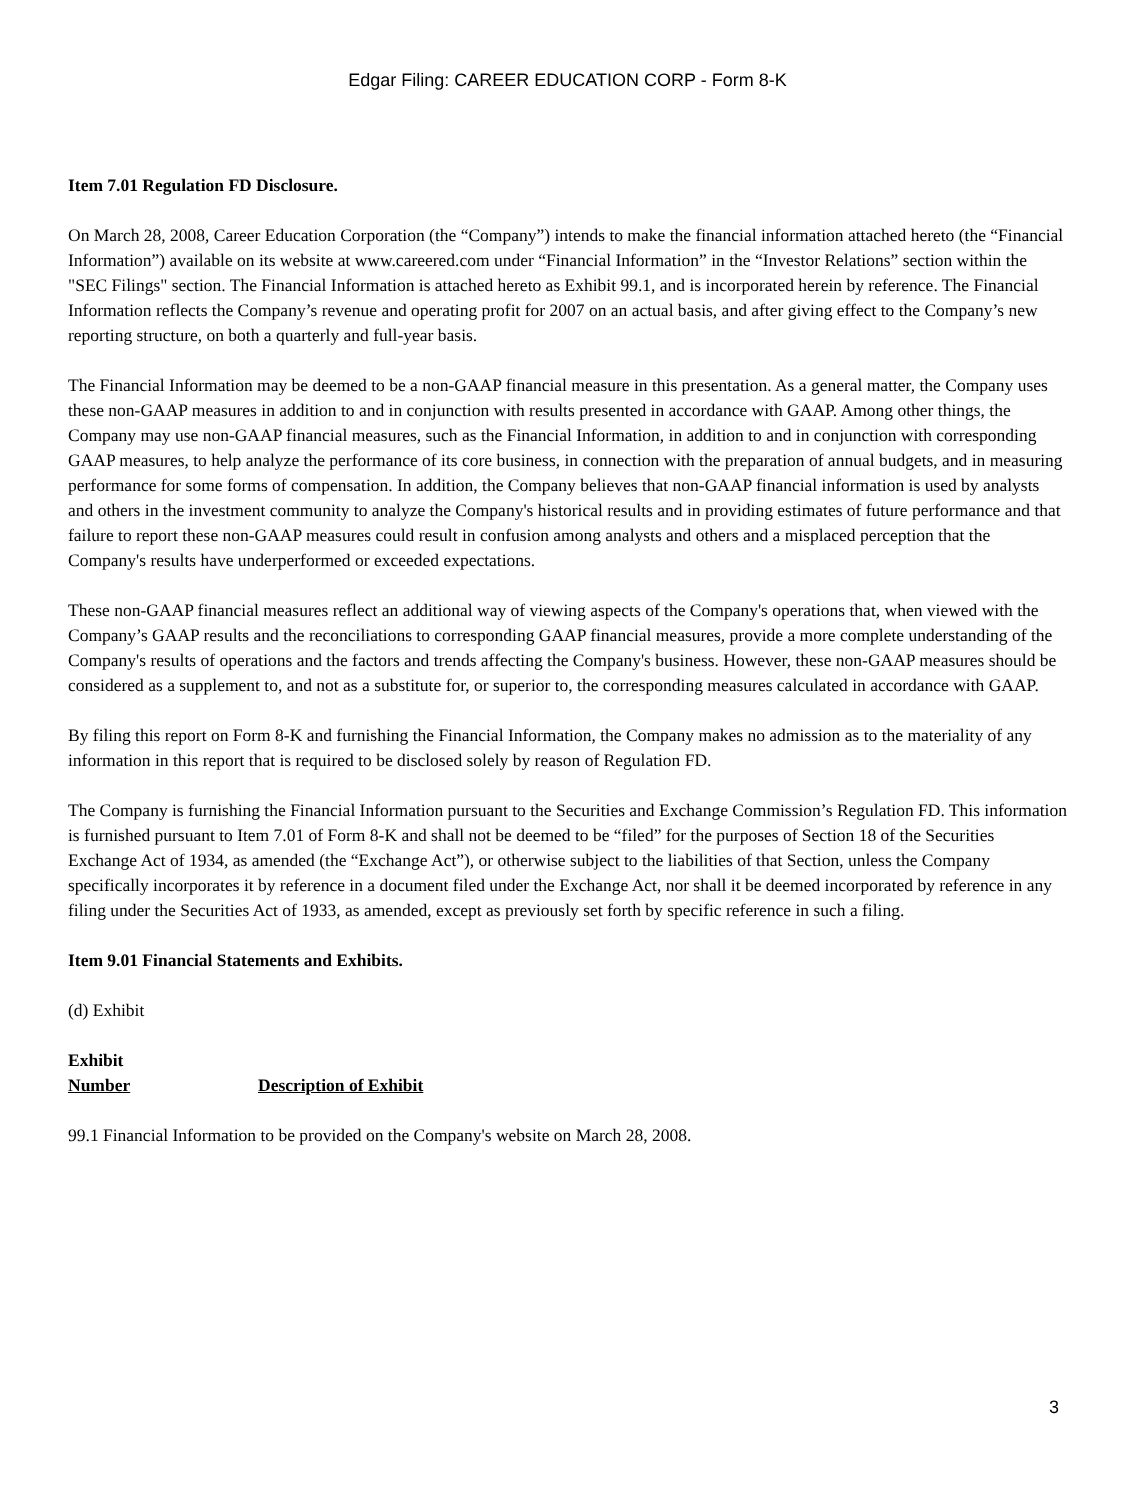Edgar Filing: CAREER EDUCATION CORP - Form 8-K
Item 7.01 Regulation FD Disclosure.
On March 28, 2008, Career Education Corporation (the “Company”) intends to make the financial information attached hereto (the “Financial Information”) available on its website at www.careered.com under “Financial Information” in the “Investor Relations” section within the "SEC Filings" section. The Financial Information is attached hereto as Exhibit 99.1, and is incorporated herein by reference. The Financial Information reflects the Company’s revenue and operating profit for 2007 on an actual basis, and after giving effect to the Company’s new reporting structure, on both a quarterly and full-year basis.
The Financial Information may be deemed to be a non-GAAP financial measure in this presentation. As a general matter, the Company uses these non-GAAP measures in addition to and in conjunction with results presented in accordance with GAAP. Among other things, the Company may use non-GAAP financial measures, such as the Financial Information, in addition to and in conjunction with corresponding GAAP measures, to help analyze the performance of its core business, in connection with the preparation of annual budgets, and in measuring performance for some forms of compensation. In addition, the Company believes that non-GAAP financial information is used by analysts and others in the investment community to analyze the Company's historical results and in providing estimates of future performance and that failure to report these non-GAAP measures could result in confusion among analysts and others and a misplaced perception that the Company's results have underperformed or exceeded expectations.
These non-GAAP financial measures reflect an additional way of viewing aspects of the Company's operations that, when viewed with the Company’s GAAP results and the reconciliations to corresponding GAAP financial measures, provide a more complete understanding of the Company's results of operations and the factors and trends affecting the Company's business. However, these non-GAAP measures should be considered as a supplement to, and not as a substitute for, or superior to, the corresponding measures calculated in accordance with GAAP.
By filing this report on Form 8-K and furnishing the Financial Information, the Company makes no admission as to the materiality of any information in this report that is required to be disclosed solely by reason of Regulation FD.
The Company is furnishing the Financial Information pursuant to the Securities and Exchange Commission’s Regulation FD. This information is furnished pursuant to Item 7.01 of Form 8-K and shall not be deemed to be “filed” for the purposes of Section 18 of the Securities Exchange Act of 1934, as amended (the “Exchange Act”), or otherwise subject to the liabilities of that Section, unless the Company specifically incorporates it by reference in a document filed under the Exchange Act, nor shall it be deemed incorporated by reference in any filing under the Securities Act of 1933, as amended, except as previously set forth by specific reference in such a filing.
Item 9.01 Financial Statements and Exhibits.
(d) Exhibit
| Exhibit Number | Description of Exhibit |
| --- | --- |
| 99.1 Financial Information to be provided on the Company's website on March 28, 2008. | |
3